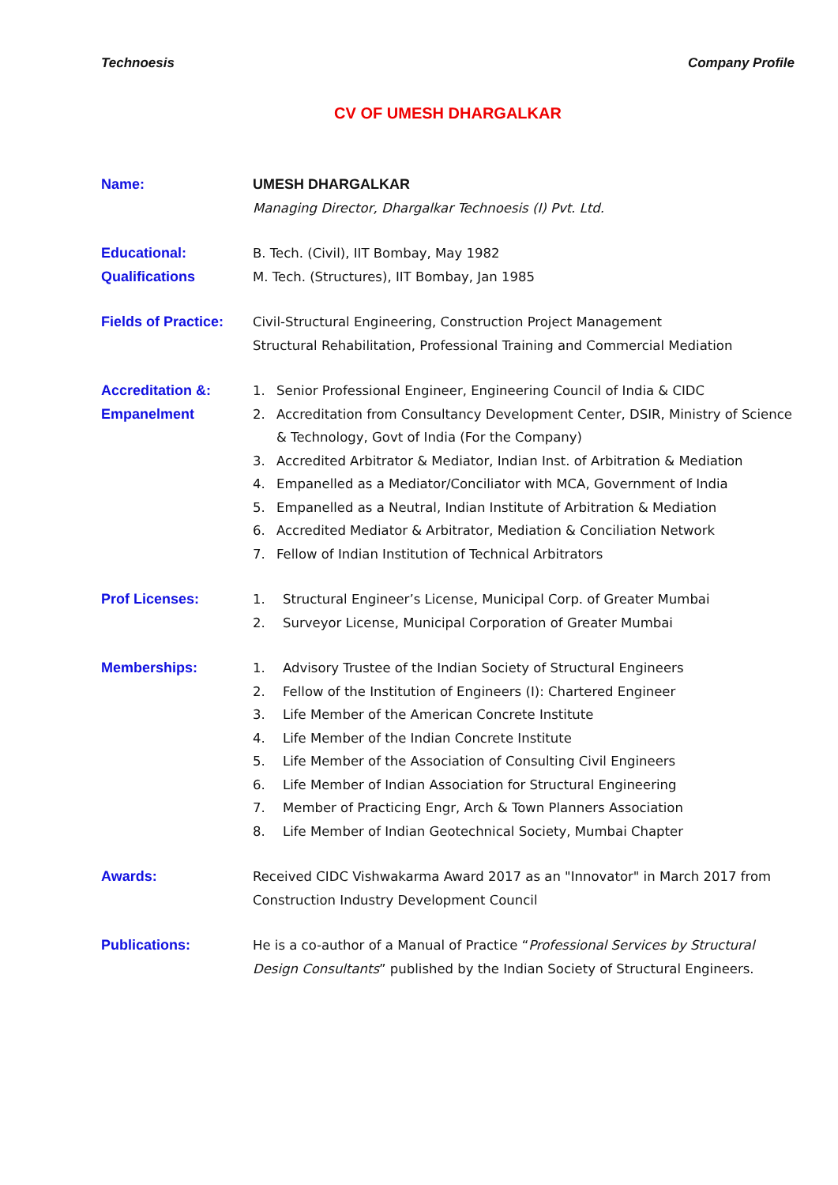Technoesis Company Profile
CV OF UMESH DHARGALKAR
Name: UMESH DHARGALKAR
Managing Director, Dhargalkar Technoesis (I) Pvt. Ltd.
Educational:
Qualifications
B. Tech. (Civil), IIT Bombay, May 1982
M. Tech. (Structures), IIT Bombay, Jan 1985
Fields of Practice:
Civil-Structural Engineering, Construction Project Management
Structural Rehabilitation, Professional Training and Commercial Mediation
Accreditation &:
Empanelment
1. Senior Professional Engineer, Engineering Council of India & CIDC
2. Accreditation from Consultancy Development Center, DSIR, Ministry of Science & Technology, Govt of India (For the Company)
3. Accredited Arbitrator & Mediator, Indian Inst. of Arbitration & Mediation
4. Empanelled as a Mediator/Conciliator with MCA, Government of India
5. Empanelled as a Neutral, Indian Institute of Arbitration & Mediation
6. Accredited Mediator & Arbitrator, Mediation & Conciliation Network
7. Fellow of Indian Institution of Technical Arbitrators
Prof Licenses: 1. Structural Engineer’s License, Municipal Corp. of Greater Mumbai
2. Surveyor License, Municipal Corporation of Greater Mumbai
Memberships: 1. Advisory Trustee of the Indian Society of Structural Engineers
2. Fellow of the Institution of Engineers (I): Chartered Engineer
3. Life Member of the American Concrete Institute
4. Life Member of the Indian Concrete Institute
5. Life Member of the Association of Consulting Civil Engineers
6. Life Member of Indian Association for Structural Engineering
7. Member of Practicing Engr, Arch & Town Planners Association
8. Life Member of Indian Geotechnical Society, Mumbai Chapter
Awards: Received CIDC Vishwakarma Award 2017 as an "Innovator" in March 2017 from Construction Industry Development Council
Publications: He is a co-author of a Manual of Practice “Professional Services by Structural Design Consultants” published by the Indian Society of Structural Engineers.